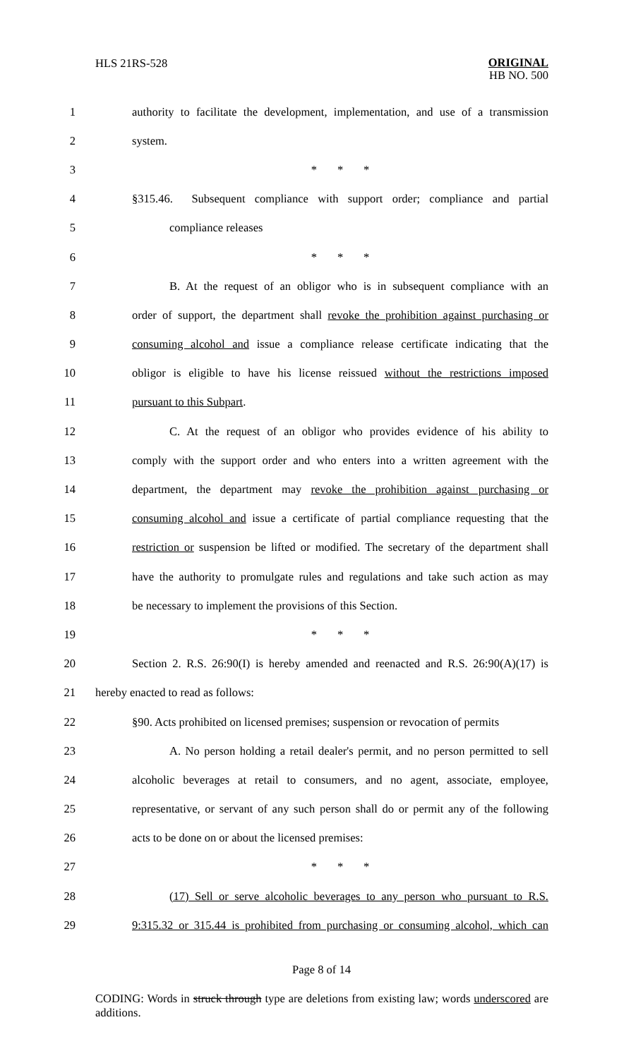HLS 21RS-528 ORIGINAL
HB NO. 500
1 authority to facilitate the development, implementation, and use of a transmission
2 system.
3 * * *
4 §315.46. Subsequent compliance with support order; compliance and partial
5 compliance releases
6 * * *
7 B. At the request of an obligor who is in subsequent compliance with an
8 order of support, the department shall revoke the prohibition against purchasing or
9 consuming alcohol and issue a compliance release certificate indicating that the
10 obligor is eligible to have his license reissued without the restrictions imposed
11 pursuant to this Subpart.
12 C. At the request of an obligor who provides evidence of his ability to
13 comply with the support order and who enters into a written agreement with the
14 department, the department may revoke the prohibition against purchasing or
15 consuming alcohol and issue a certificate of partial compliance requesting that the
16 restriction or suspension be lifted or modified. The secretary of the department shall
17 have the authority to promulgate rules and regulations and take such action as may
18 be necessary to implement the provisions of this Section.
19 * * *
20 Section 2. R.S. 26:90(I) is hereby amended and reenacted and R.S. 26:90(A)(17) is
21 hereby enacted to read as follows:
22 §90. Acts prohibited on licensed premises; suspension or revocation of permits
23 A. No person holding a retail dealer's permit, and no person permitted to sell
24 alcoholic beverages at retail to consumers, and no agent, associate, employee,
25 representative, or servant of any such person shall do or permit any of the following
26 acts to be done on or about the licensed premises:
27 * * *
28 (17) Sell or serve alcoholic beverages to any person who pursuant to R.S.
29 9:315.32 or 315.44 is prohibited from purchasing or consuming alcohol, which can
Page 8 of 14
CODING: Words in struck through type are deletions from existing law; words underscored are additions.